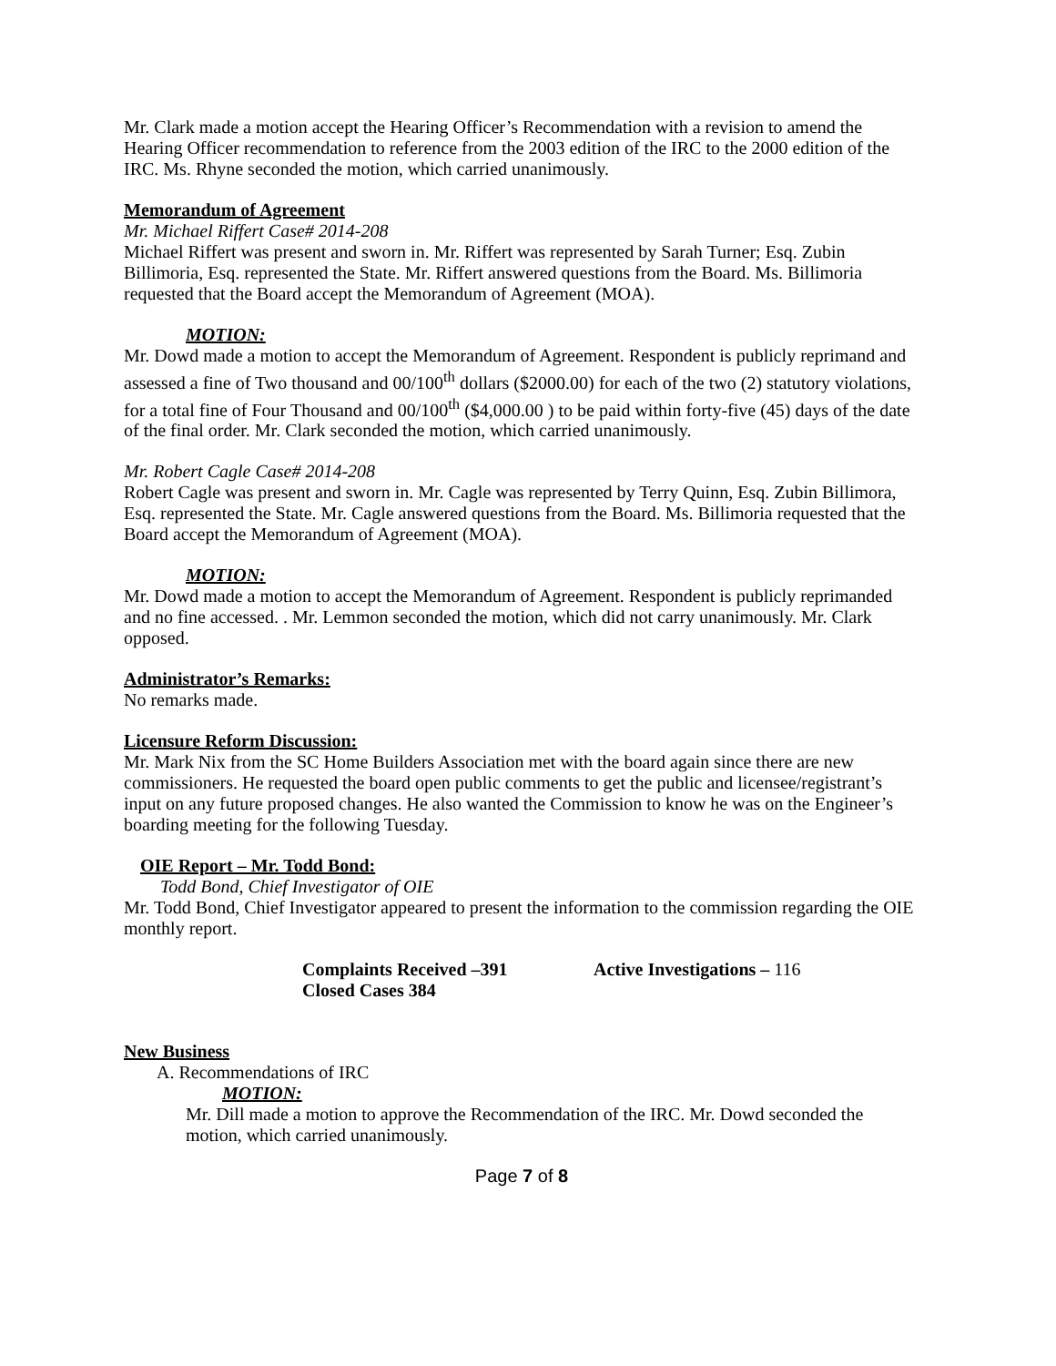Mr. Clark made a motion accept the Hearing Officer’s Recommendation with a revision to amend the Hearing Officer recommendation to reference from the 2003 edition of the IRC to the 2000 edition of the IRC. Ms. Rhyne seconded the motion, which carried unanimously.
Memorandum of Agreement
Mr. Michael Riffert Case# 2014-208
Michael Riffert was present and sworn in. Mr. Riffert was represented by Sarah Turner; Esq. Zubin Billimoria, Esq. represented the State. Mr. Riffert answered questions from the Board. Ms. Billimoria requested that the Board accept the Memorandum of Agreement (MOA).
MOTION:
Mr. Dowd made a motion to accept the Memorandum of Agreement. Respondent is publicly reprimand and assessed a fine of Two thousand and 00/100<sup>th</sup> dollars ($2000.00) for each of the two (2) statutory violations, for a total fine of Four Thousand and 00/100<sup>th</sup> ($4,000.00 ) to be paid within forty-five (45) days of the date of the final order. Mr. Clark seconded the motion, which carried unanimously.
Mr. Robert Cagle Case# 2014-208
Robert Cagle was present and sworn in. Mr. Cagle was represented by Terry Quinn, Esq. Zubin Billimora, Esq. represented the State. Mr. Cagle answered questions from the Board. Ms. Billimoria requested that the Board accept the Memorandum of Agreement (MOA).
MOTION:
Mr. Dowd made a motion to accept the Memorandum of Agreement. Respondent is publicly reprimanded and no fine accessed. . Mr. Lemmon seconded the motion, which did not carry unanimously. Mr. Clark opposed.
Administrator’s Remarks:
No remarks made.
Licensure Reform Discussion:
Mr. Mark Nix from the SC Home Builders Association met with the board again since there are new commissioners. He requested the board open public comments to get the public and licensee/registrant’s input on any future proposed changes. He also wanted the Commission to know he was on the Engineer’s boarding meeting for the following Tuesday.
OIE Report – Mr. Todd Bond:
Todd Bond, Chief Investigator of OIE
Mr. Todd Bond, Chief Investigator appeared to present the information to the commission regarding the OIE monthly report.
Complaints Received –391 Active Investigations – 116
Closed Cases 384
New Business
A. Recommendations of IRC
MOTION:
Mr. Dill made a motion to approve the Recommendation of the IRC. Mr. Dowd seconded the motion, which carried unanimously.
Page 7 of 8